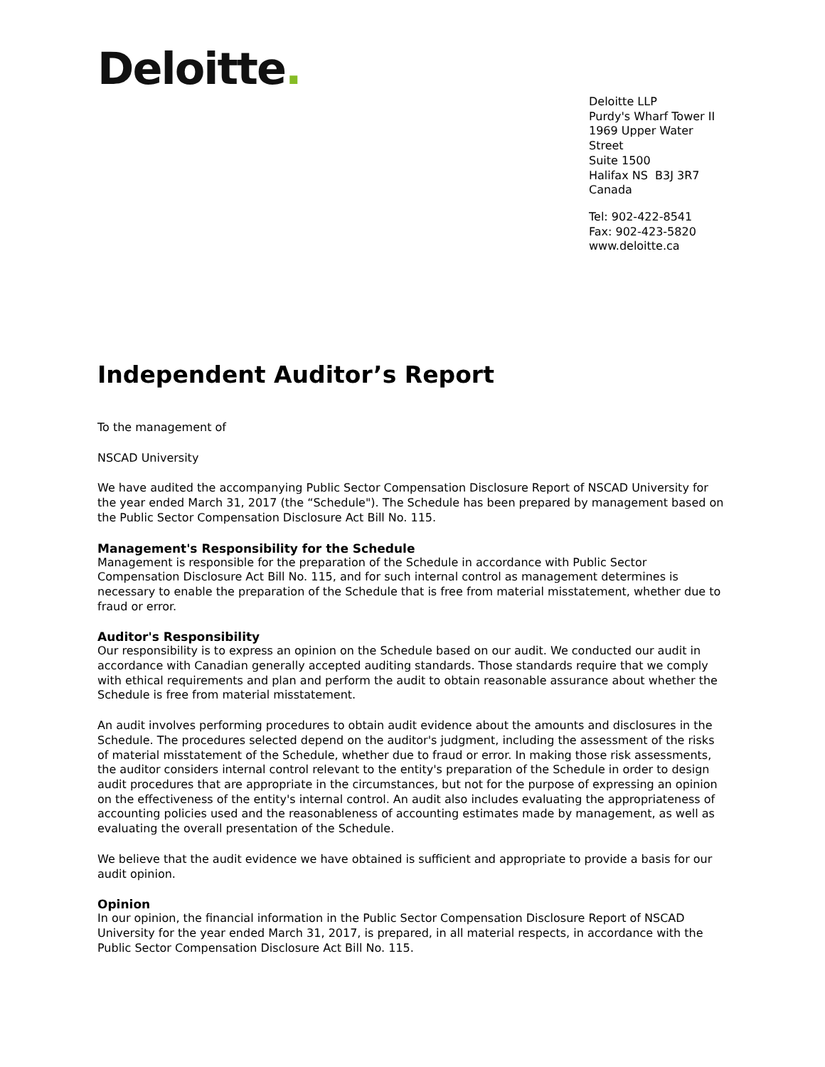Deloitte.
Deloitte LLP
Purdy's Wharf Tower II
1969 Upper Water Street
Suite 1500
Halifax NS B3J 3R7
Canada
Tel: 902-422-8541
Fax: 902-423-5820
www.deloitte.ca
Independent Auditor’s Report
To the management of
NSCAD University
We have audited the accompanying Public Sector Compensation Disclosure Report of NSCAD University for the year ended March 31, 2017 (the “Schedule"). The Schedule has been prepared by management based on the Public Sector Compensation Disclosure Act Bill No. 115.
Management's Responsibility for the Schedule
Management is responsible for the preparation of the Schedule in accordance with Public Sector Compensation Disclosure Act Bill No. 115, and for such internal control as management determines is necessary to enable the preparation of the Schedule that is free from material misstatement, whether due to fraud or error.
Auditor's Responsibility
Our responsibility is to express an opinion on the Schedule based on our audit. We conducted our audit in accordance with Canadian generally accepted auditing standards. Those standards require that we comply with ethical requirements and plan and perform the audit to obtain reasonable assurance about whether the Schedule is free from material misstatement.
An audit involves performing procedures to obtain audit evidence about the amounts and disclosures in the Schedule. The procedures selected depend on the auditor's judgment, including the assessment of the risks of material misstatement of the Schedule, whether due to fraud or error. In making those risk assessments, the auditor considers internal control relevant to the entity's preparation of the Schedule in order to design audit procedures that are appropriate in the circumstances, but not for the purpose of expressing an opinion on the effectiveness of the entity's internal control. An audit also includes evaluating the appropriateness of accounting policies used and the reasonableness of accounting estimates made by management, as well as evaluating the overall presentation of the Schedule.
We believe that the audit evidence we have obtained is sufficient and appropriate to provide a basis for our audit opinion.
Opinion
In our opinion, the financial information in the Public Sector Compensation Disclosure Report of NSCAD University for the year ended March 31, 2017, is prepared, in all material respects, in accordance with the Public Sector Compensation Disclosure Act Bill No. 115.